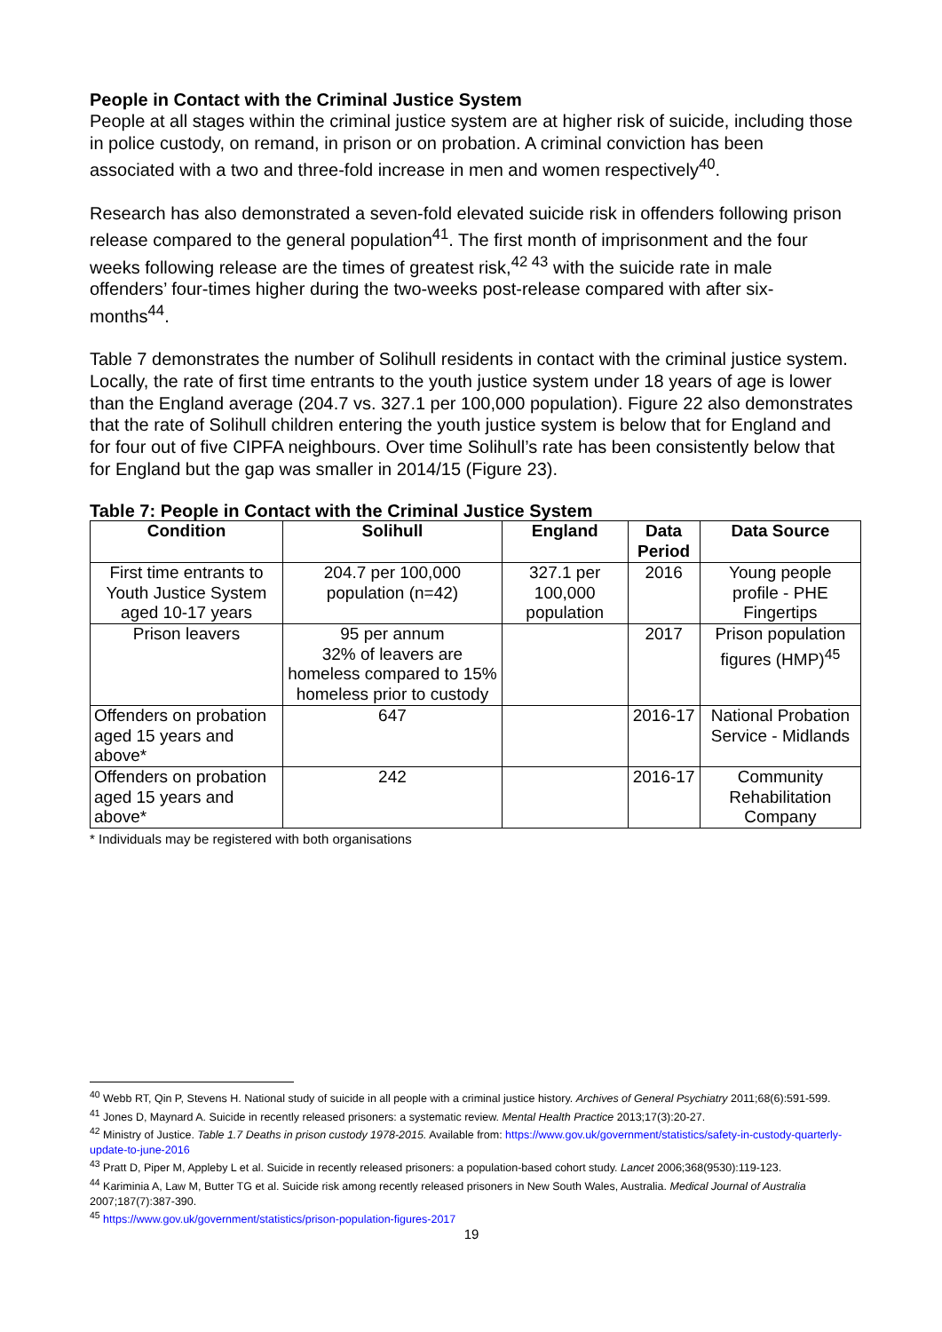People in Contact with the Criminal Justice System
People at all stages within the criminal justice system are at higher risk of suicide, including those in police custody, on remand, in prison or on probation. A criminal conviction has been associated with a two and three-fold increase in men and women respectively<sup>40</sup>.
Research has also demonstrated a seven-fold elevated suicide risk in offenders following prison release compared to the general population<sup>41</sup>. The first month of imprisonment and the four weeks following release are the times of greatest risk,<sup>42 43</sup> with the suicide rate in male offenders’ four-times higher during the two-weeks post-release compared with after six-months<sup>44</sup>.
Table 7 demonstrates the number of Solihull residents in contact with the criminal justice system. Locally, the rate of first time entrants to the youth justice system under 18 years of age is lower than the England average (204.7 vs. 327.1 per 100,000 population). Figure 22 also demonstrates that the rate of Solihull children entering the youth justice system is below that for England and for four out of five CIPFA neighbours. Over time Solihull’s rate has been consistently below that for England but the gap was smaller in 2014/15 (Figure 23).
Table 7: People in Contact with the Criminal Justice System
| Condition | Solihull | England | Data Period | Data Source |
| --- | --- | --- | --- | --- |
| First time entrants to Youth Justice System aged 10-17 years | 204.7 per 100,000 population (n=42) | 327.1 per 100,000 population | 2016 | Young people profile - PHE Fingertips |
| Prison leavers | 95 per annum 32% of leavers are homeless compared to 15% homeless prior to custody | | 2017 | Prison population figures (HMP)<sup>45</sup> |
| Offenders on probation aged 15 years and above* | 647 | | 2016-17 | National Probation Service - Midlands |
| Offenders on probation aged 15 years and above* | 242 | | 2016-17 | Community Rehabilitation Company |
* Individuals may be registered with both organisations
<sup>40</sup> Webb RT, Qin P, Stevens H. National study of suicide in all people with a criminal justice history. Archives of General Psychiatry 2011;68(6):591-599.
<sup>41</sup> Jones D, Maynard A. Suicide in recently released prisoners: a systematic review. Mental Health Practice 2013;17(3):20-27.
<sup>42</sup> Ministry of Justice. Table 1.7 Deaths in prison custody 1978-2015. Available from: https://www.gov.uk/government/statistics/safety-in-custody-quarterly-update-to-june-2016
<sup>43</sup> Pratt D, Piper M, Appleby L et al. Suicide in recently released prisoners: a population-based cohort study. Lancet 2006;368(9530):119-123.
<sup>44</sup> Kariminia A, Law M, Butter TG et al. Suicide risk among recently released prisoners in New South Wales, Australia. Medical Journal of Australia 2007;187(7):387-390.
<sup>45</sup> https://www.gov.uk/government/statistics/prison-population-figures-2017
19